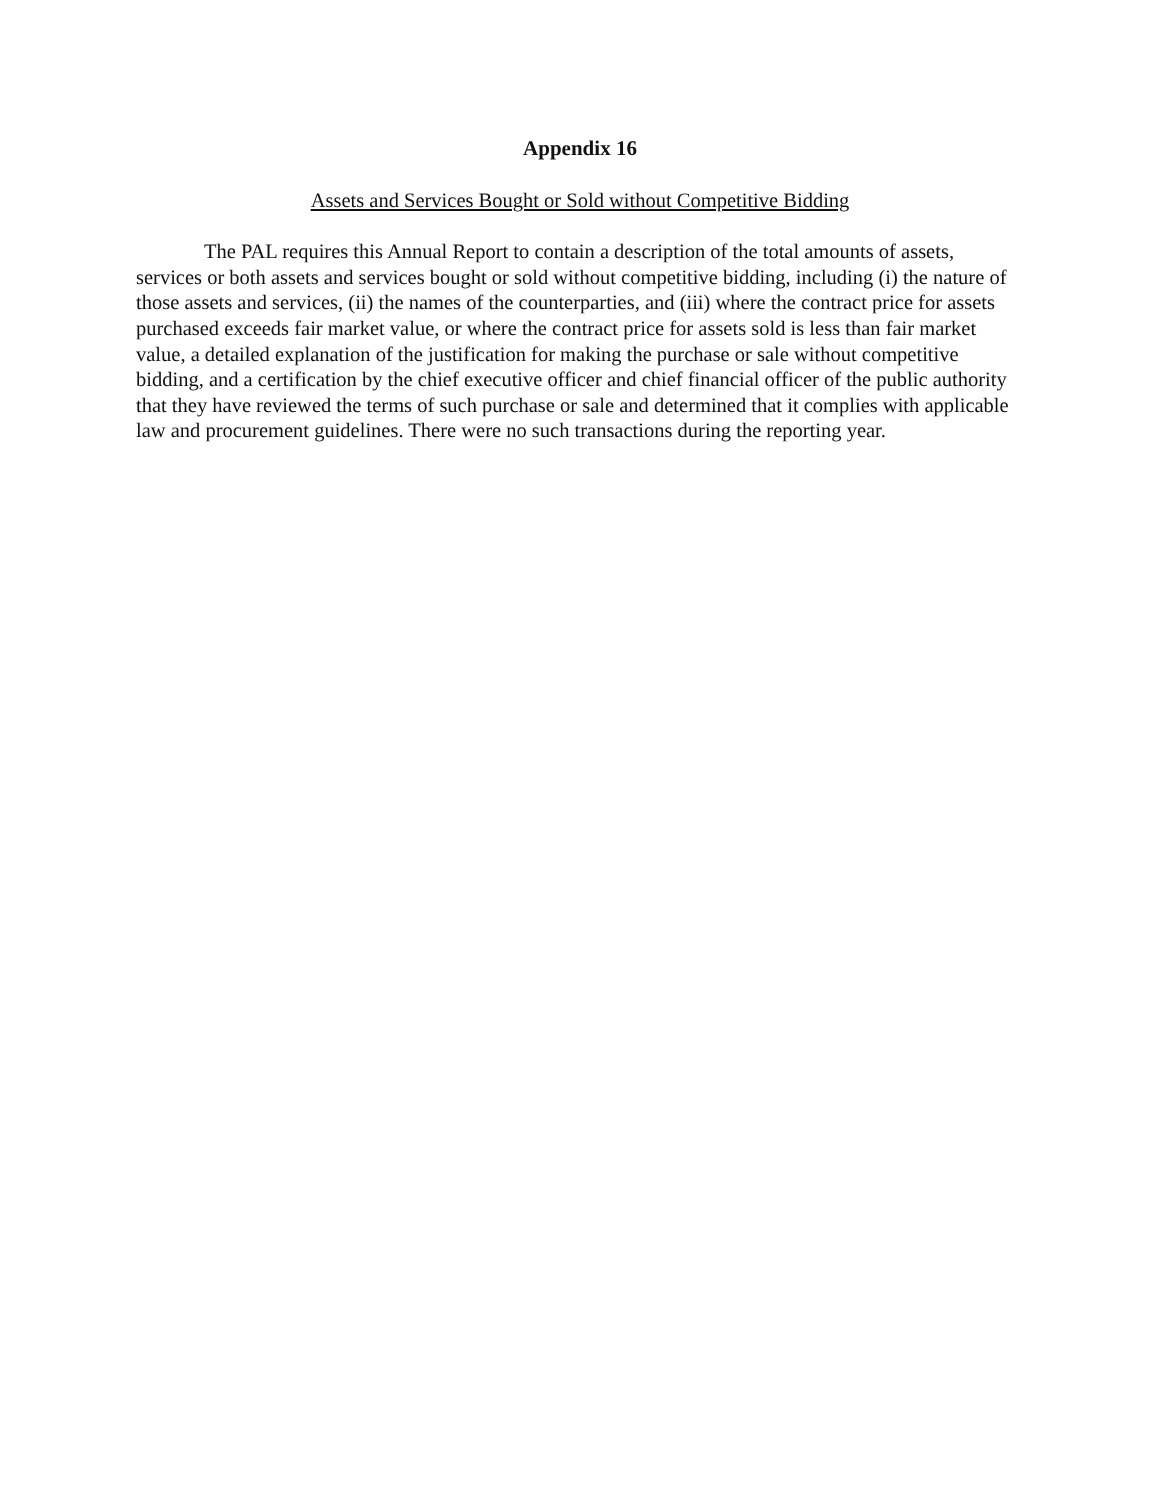Appendix 16
Assets and Services Bought or Sold without Competitive Bidding
The PAL requires this Annual Report to contain a description of the total amounts of assets, services or both assets and services bought or sold without competitive bidding, including (i) the nature of those assets and services, (ii) the names of the counterparties, and (iii) where the contract price for assets purchased exceeds fair market value, or where the contract price for assets sold is less than fair market value, a detailed explanation of the justification for making the purchase or sale without competitive bidding, and a certification by the chief executive officer and chief financial officer of the public authority that they have reviewed the terms of such purchase or sale and determined that it complies with applicable law and procurement guidelines. There were no such transactions during the reporting year.